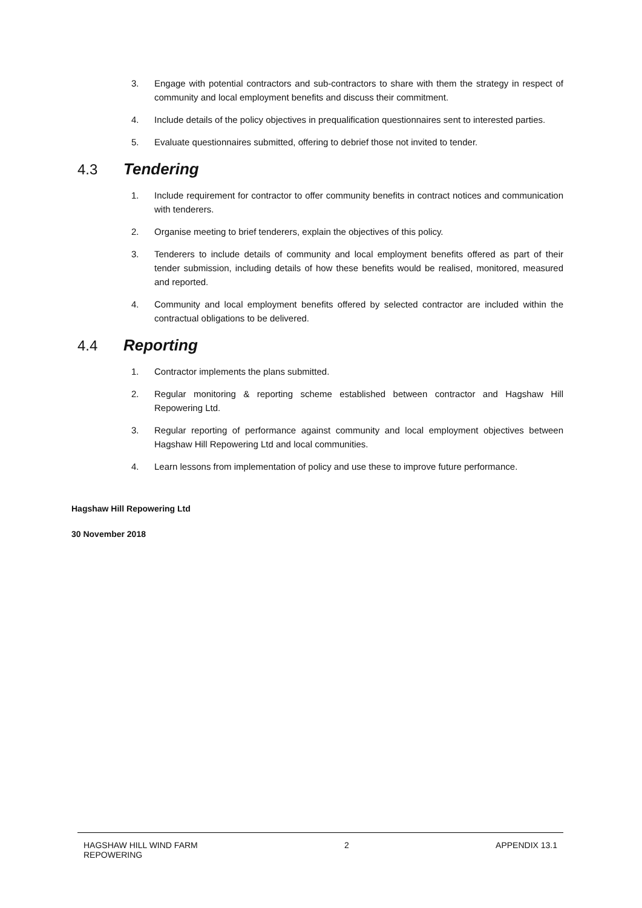3. Engage with potential contractors and sub-contractors to share with them the strategy in respect of community and local employment benefits and discuss their commitment.
4. Include details of the policy objectives in prequalification questionnaires sent to interested parties.
5. Evaluate questionnaires submitted, offering to debrief those not invited to tender.
4.3 Tendering
1. Include requirement for contractor to offer community benefits in contract notices and communication with tenderers.
2. Organise meeting to brief tenderers, explain the objectives of this policy.
3. Tenderers to include details of community and local employment benefits offered as part of their tender submission, including details of how these benefits would be realised, monitored, measured and reported.
4. Community and local employment benefits offered by selected contractor are included within the contractual obligations to be delivered.
4.4 Reporting
1. Contractor implements the plans submitted.
2. Regular monitoring & reporting scheme established between contractor and Hagshaw Hill Repowering Ltd.
3. Regular reporting of performance against community and local employment objectives between Hagshaw Hill Repowering Ltd and local communities.
4. Learn lessons from implementation of policy and use these to improve future performance.
Hagshaw Hill Repowering Ltd
30 November 2018
HAGSHAW HILL WIND FARM
REPOWERING
2 APPENDIX 13.1